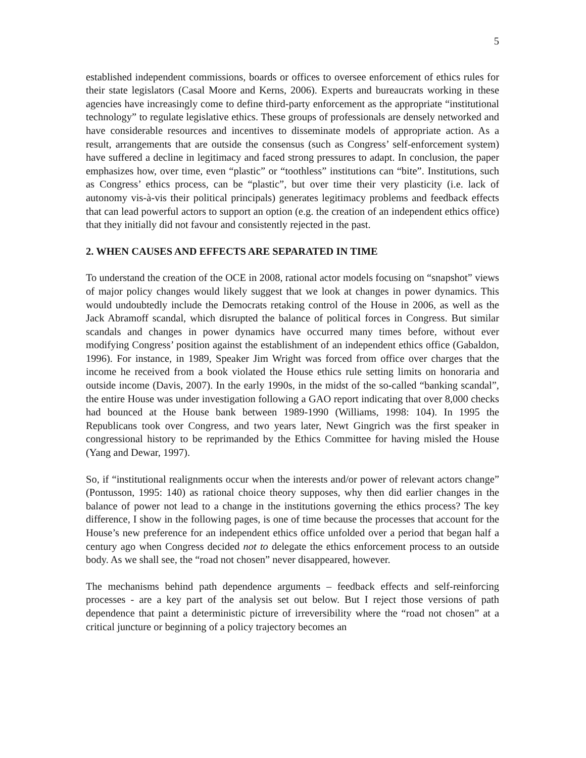5
established independent commissions, boards or offices to oversee enforcement of ethics rules for their state legislators (Casal Moore and Kerns, 2006). Experts and bureaucrats working in these agencies have increasingly come to define third-party enforcement as the appropriate “institutional technology” to regulate legislative ethics. These groups of professionals are densely networked and have considerable resources and incentives to disseminate models of appropriate action. As a result, arrangements that are outside the consensus (such as Congress’ self-enforcement system) have suffered a decline in legitimacy and faced strong pressures to adapt. In conclusion, the paper emphasizes how, over time, even “plastic” or “toothless” institutions can “bite”. Institutions, such as Congress’ ethics process, can be “plastic”, but over time their very plasticity (i.e. lack of autonomy vis-à-vis their political principals) generates legitimacy problems and feedback effects that can lead powerful actors to support an option (e.g. the creation of an independent ethics office) that they initially did not favour and consistently rejected in the past.
2. WHEN CAUSES AND EFFECTS ARE SEPARATED IN TIME
To understand the creation of the OCE in 2008, rational actor models focusing on “snapshot” views of major policy changes would likely suggest that we look at changes in power dynamics. This would undoubtedly include the Democrats retaking control of the House in 2006, as well as the Jack Abramoff scandal, which disrupted the balance of political forces in Congress. But similar scandals and changes in power dynamics have occurred many times before, without ever modifying Congress’ position against the establishment of an independent ethics office (Gabaldon, 1996). For instance, in 1989, Speaker Jim Wright was forced from office over charges that the income he received from a book violated the House ethics rule setting limits on honoraria and outside income (Davis, 2007). In the early 1990s, in the midst of the so-called “banking scandal”, the entire House was under investigation following a GAO report indicating that over 8,000 checks had bounced at the House bank between 1989-1990 (Williams, 1998: 104). In 1995 the Republicans took over Congress, and two years later, Newt Gingrich was the first speaker in congressional history to be reprimanded by the Ethics Committee for having misled the House (Yang and Dewar, 1997).
So, if “institutional realignments occur when the interests and/or power of relevant actors change” (Pontusson, 1995: 140) as rational choice theory supposes, why then did earlier changes in the balance of power not lead to a change in the institutions governing the ethics process? The key difference, I show in the following pages, is one of time because the processes that account for the House’s new preference for an independent ethics office unfolded over a period that began half a century ago when Congress decided not to delegate the ethics enforcement process to an outside body. As we shall see, the “road not chosen” never disappeared, however.
The mechanisms behind path dependence arguments – feedback effects and self-reinforcing processes - are a key part of the analysis set out below. But I reject those versions of path dependence that paint a deterministic picture of irreversibility where the “road not chosen” at a critical juncture or beginning of a policy trajectory becomes an